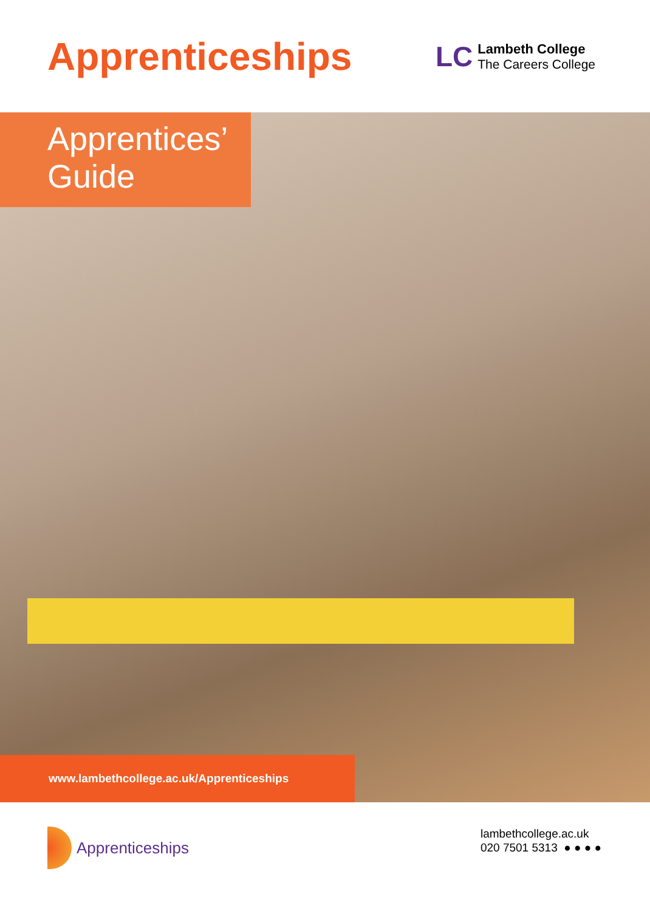Apprenticeships
LC
Lambeth College
The Careers College
Apprentices’
Guide
www.lambethcollege.ac.uk/Apprenticeships
Apprenticeships
lambethcollege.ac.uk
020 7501 5313 ● ● ● ●